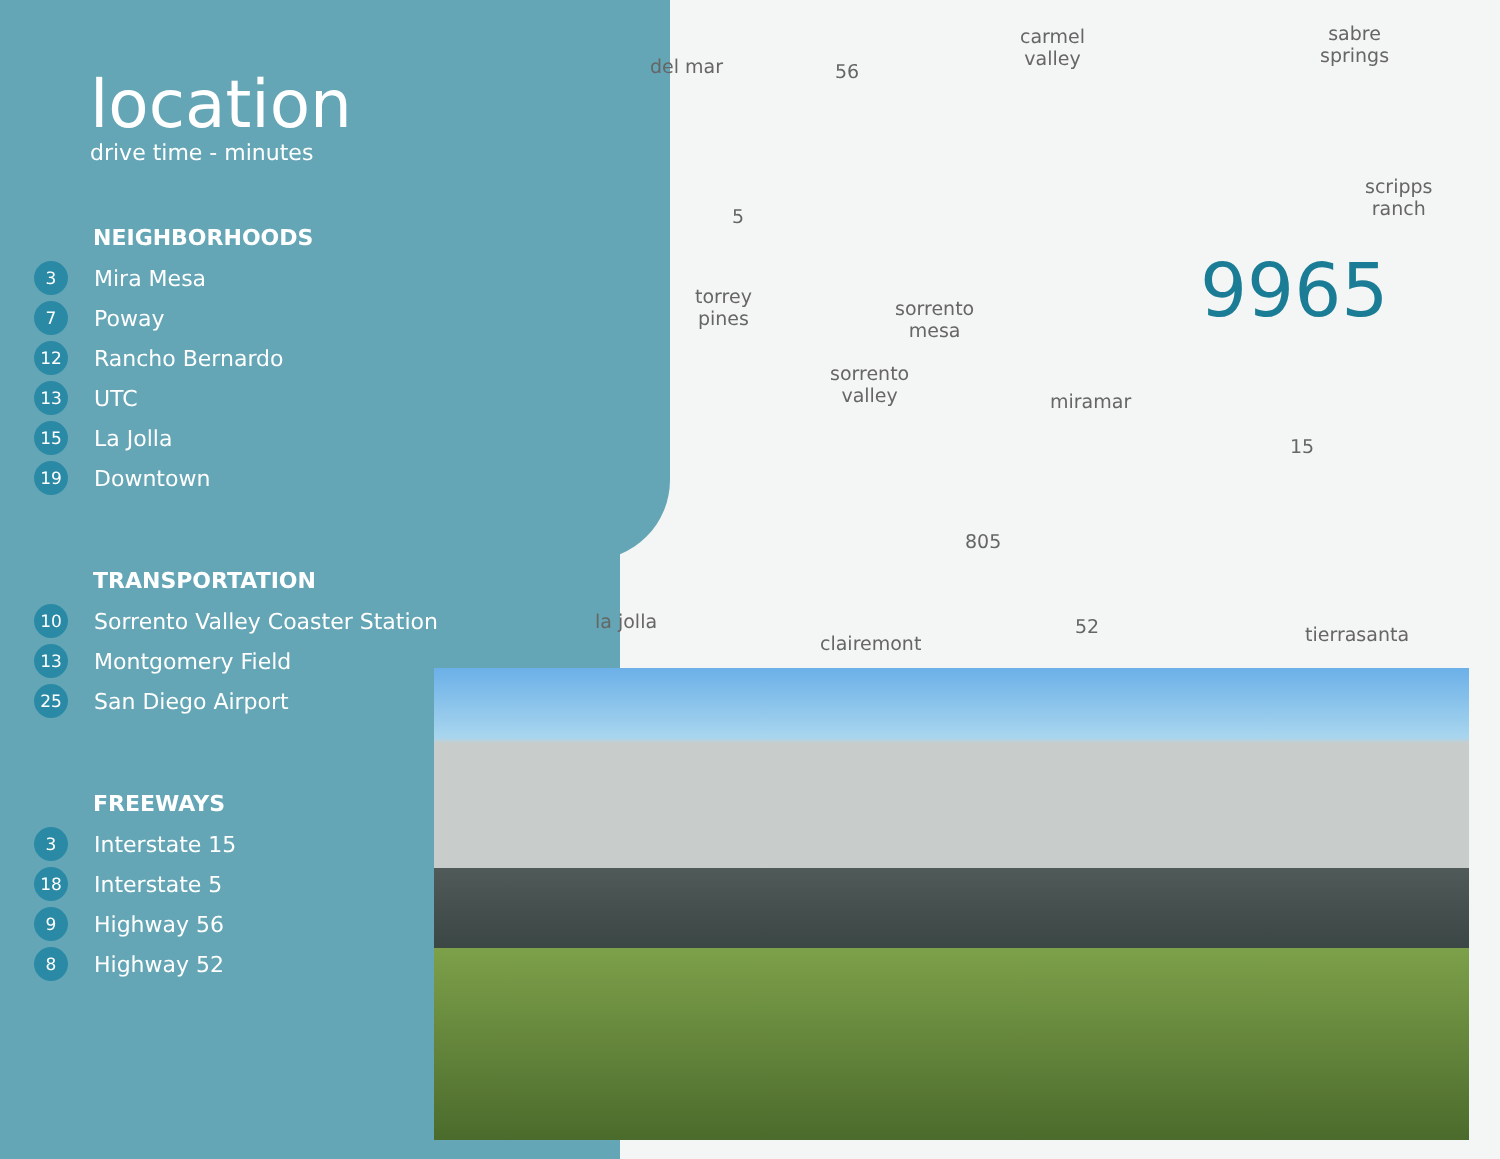location
drive time - minutes
NEIGHBORHOODS
3 Mira Mesa
7 Poway
12 Rancho Bernardo
13 UTC
15 La Jolla
19 Downtown
TRANSPORTATION
10 Sorrento Valley Coaster Station
13 Montgomery Field
25 San Diego Airport
FREEWAYS
3 Interstate 15
18 Interstate 5
9 Highway 56
8 Highway 52
del mar 56
carmel
valley
sabre
springs
scripps
ranch 5
9965 torrey
pines sorrento
mesa
sorrento
valley miramar
15
805
la jolla
clairemont
52 tierrasanta